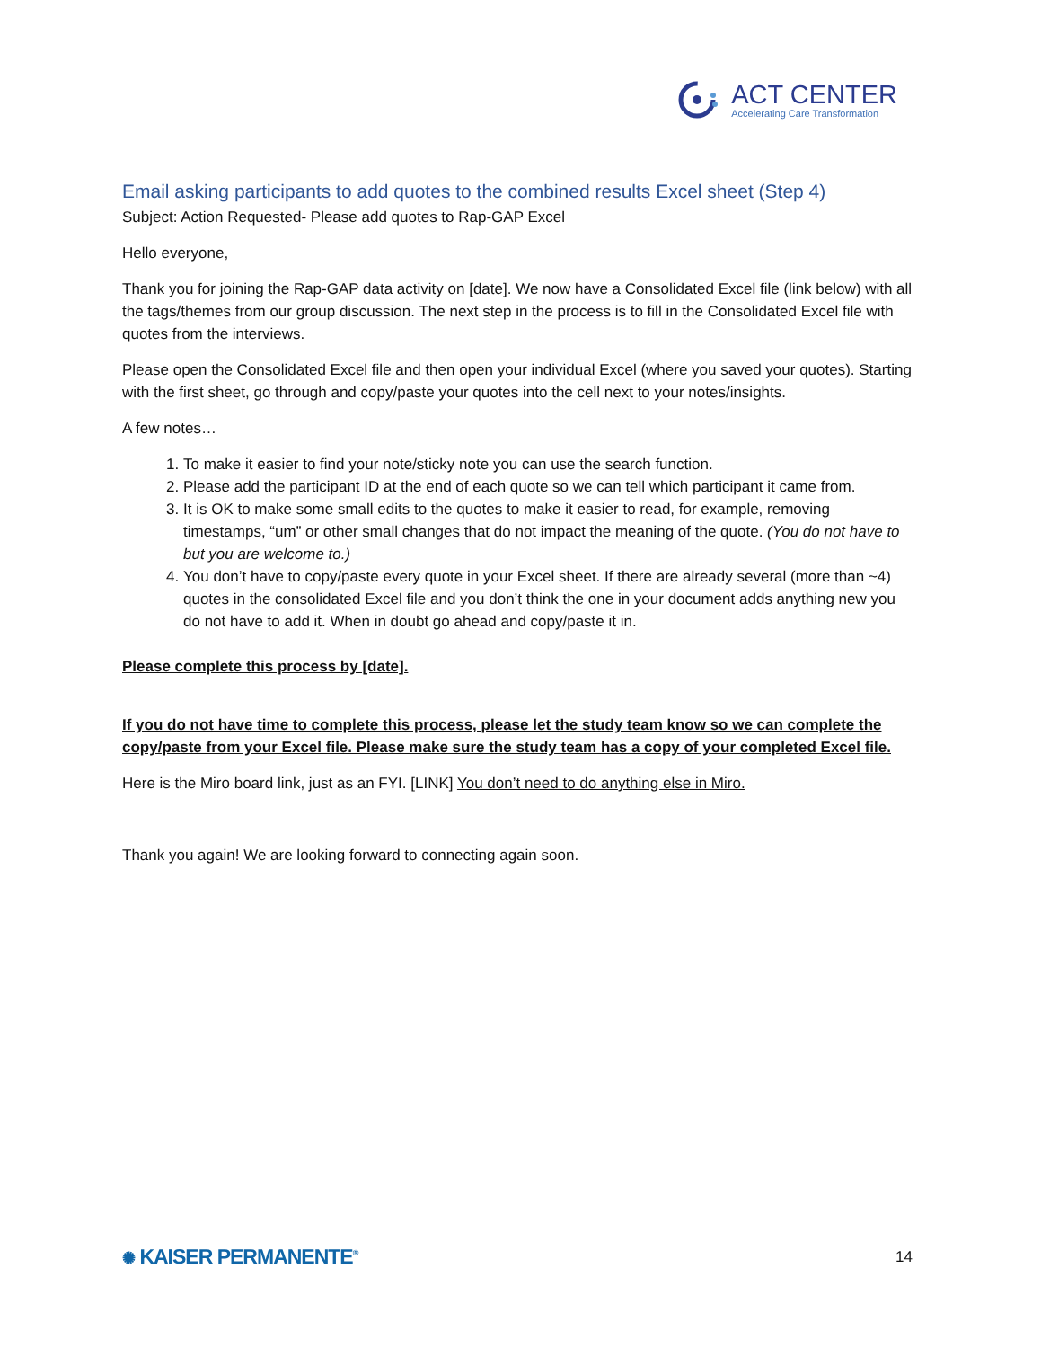ACT CENTER
Accelerating Care Transformation
Email asking participants to add quotes to the combined results Excel sheet (Step 4)
Subject: Action Requested- Please add quotes to Rap-GAP Excel
Hello everyone,
Thank you for joining the Rap-GAP data activity on [date]. We now have a Consolidated Excel file (link below) with all the tags/themes from our group discussion. The next step in the process is to fill in the Consolidated Excel file with quotes from the interviews.
Please open the Consolidated Excel file and then open your individual Excel (where you saved your quotes). Starting with the first sheet, go through and copy/paste your quotes into the cell next to your notes/insights.
A few notes…
1. To make it easier to find your note/sticky note you can use the search function.
2. Please add the participant ID at the end of each quote so we can tell which participant it came from.
3. It is OK to make some small edits to the quotes to make it easier to read, for example, removing timestamps, “um” or other small changes that do not impact the meaning of the quote. (You do not have to but you are welcome to.)
4. You don’t have to copy/paste every quote in your Excel sheet. If there are already several (more than ~4) quotes in the consolidated Excel file and you don’t think the one in your document adds anything new you do not have to add it. When in doubt go ahead and copy/paste it in.
Please complete this process by [date].
If you do not have time to complete this process, please let the study team know so we can complete the copy/paste from your Excel file. Please make sure the study team has a copy of your completed Excel file.
Here is the Miro board link, just as an FYI. [LINK] You don’t need to do anything else in Miro.
Thank you again! We are looking forward to connecting again soon.
✺ KAISER PERMANENTE<sup>®</sup>
14